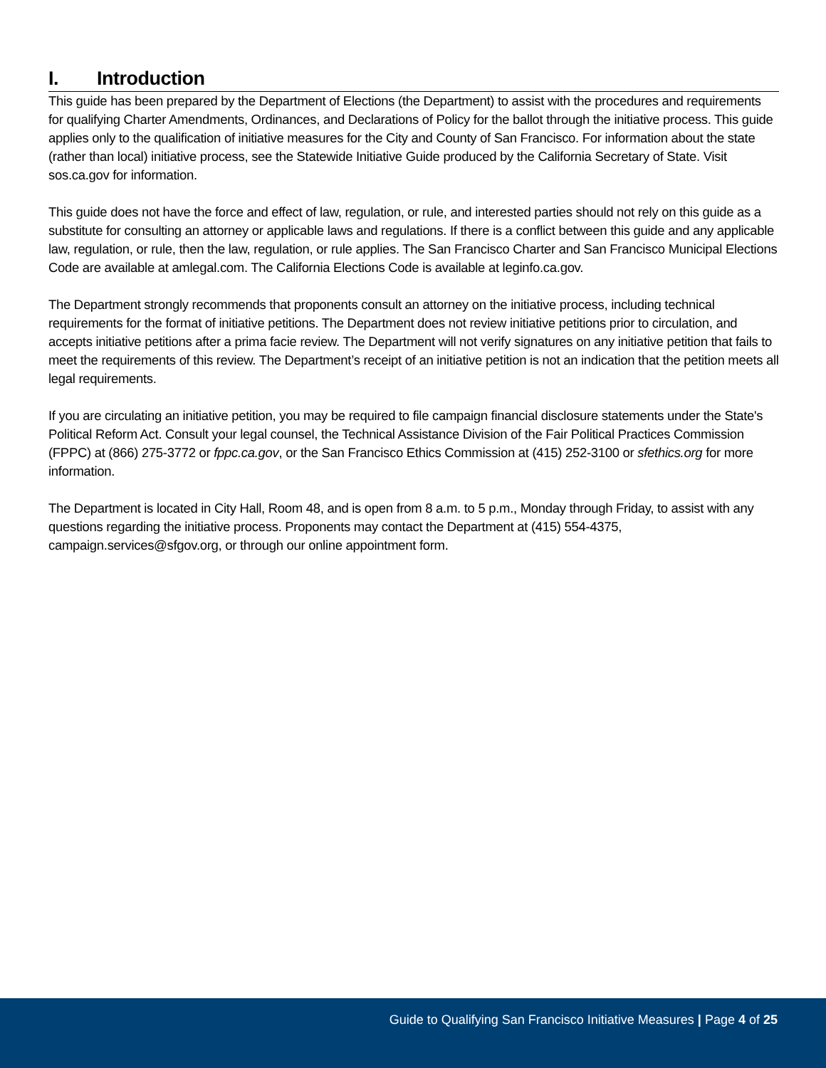I. Introduction
This guide has been prepared by the Department of Elections (the Department) to assist with the procedures and requirements for qualifying Charter Amendments, Ordinances, and Declarations of Policy for the ballot through the initiative process. This guide applies only to the qualification of initiative measures for the City and County of San Francisco. For information about the state (rather than local) initiative process, see the Statewide Initiative Guide produced by the California Secretary of State. Visit sos.ca.gov for information.
This guide does not have the force and effect of law, regulation, or rule, and interested parties should not rely on this guide as a substitute for consulting an attorney or applicable laws and regulations. If there is a conflict between this guide and any applicable law, regulation, or rule, then the law, regulation, or rule applies. The San Francisco Charter and San Francisco Municipal Elections Code are available at amlegal.com. The California Elections Code is available at leginfo.ca.gov.
The Department strongly recommends that proponents consult an attorney on the initiative process, including technical requirements for the format of initiative petitions. The Department does not review initiative petitions prior to circulation, and accepts initiative petitions after a prima facie review. The Department will not verify signatures on any initiative petition that fails to meet the requirements of this review. The Department’s receipt of an initiative petition is not an indication that the petition meets all legal requirements.
If you are circulating an initiative petition, you may be required to file campaign financial disclosure statements under the State's Political Reform Act. Consult your legal counsel, the Technical Assistance Division of the Fair Political Practices Commission (FPPC) at (866) 275-3772 or fppc.ca.gov, or the San Francisco Ethics Commission at (415) 252-3100 or sfethics.org for more information.
The Department is located in City Hall, Room 48, and is open from 8 a.m. to 5 p.m., Monday through Friday, to assist with any questions regarding the initiative process. Proponents may contact the Department at (415) 554-4375, campaign.services@sfgov.org, or through our online appointment form.
Guide to Qualifying San Francisco Initiative Measures | Page 4 of 25